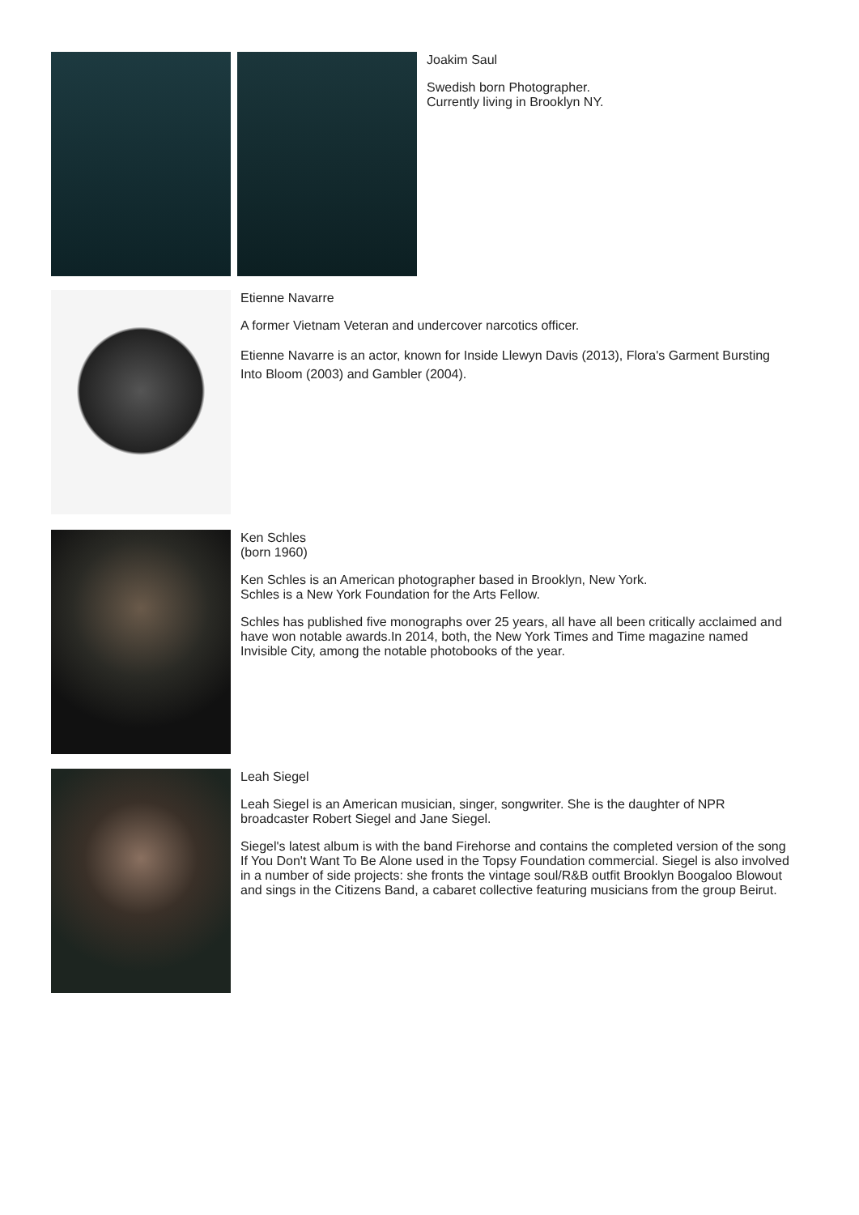Joakim Saul
Swedish born Photographer.
Currently living in Brooklyn NY.
Etienne Navarre
A former Vietnam Veteran and undercover narcotics officer.
Etienne Navarre is an actor, known for Inside Llewyn Davis (2013), Flora's Garment Bursting Into Bloom (2003) and Gambler (2004).
Ken Schles
(born 1960)
Ken Schles is an American photographer based in Brooklyn, New York.
Schles is a New York Foundation for the Arts Fellow.
Schles has published five monographs over 25 years, all have all been critically acclaimed and have won notable awards.In 2014, both, the New York Times and Time magazine named Invisible City, among the notable photobooks of the year.
Leah Siegel
Leah Siegel is an American musician, singer, songwriter. She is the daughter of NPR broadcaster Robert Siegel and Jane Siegel.
Siegel's latest album is with the band Firehorse and contains the completed version of the song If You Don't Want To Be Alone used in the Topsy Foundation commercial. Siegel is also involved in a number of side projects: she fronts the vintage soul/R&B outfit Brooklyn Boogaloo Blowout and sings in the Citizens Band, a cabaret collective featuring musicians from the group Beirut.